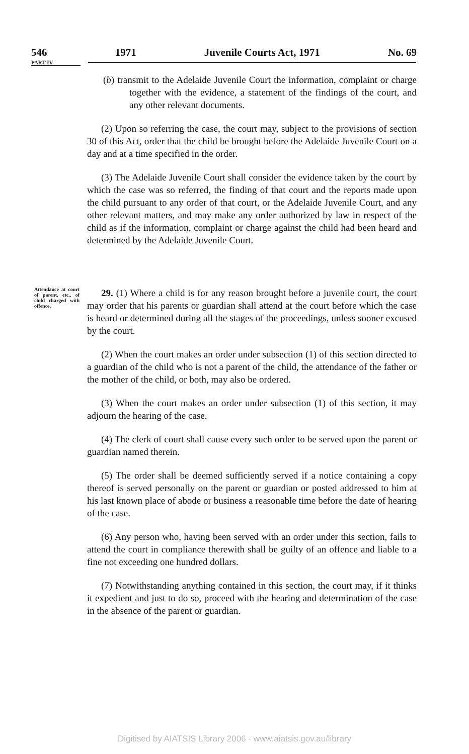546 1971 Juvenile Courts Act, 1971 No. 69
PART IV
(b) transmit to the Adelaide Juvenile Court the information, complaint or charge together with the evidence, a statement of the findings of the court, and any other relevant documents.
(2) Upon so referring the case, the court may, subject to the provisions of section 30 of this Act, order that the child be brought before the Adelaide Juvenile Court on a day and at a time specified in the order.
(3) The Adelaide Juvenile Court shall consider the evidence taken by the court by which the case was so referred, the finding of that court and the reports made upon the child pursuant to any order of that court, or the Adelaide Juvenile Court, and any other relevant matters, and may make any order authorized by law in respect of the child as if the information, complaint or charge against the child had been heard and determined by the Adelaide Juvenile Court.
Attendance at court of parent, etc., of child charged with offence. 29. (1) Where a child is for any reason brought before a juvenile court, the court may order that his parents or guardian shall attend at the court before which the case is heard or determined during all the stages of the proceedings, unless sooner excused by the court.
(2) When the court makes an order under subsection (1) of this section directed to a guardian of the child who is not a parent of the child, the attendance of the father or the mother of the child, or both, may also be ordered.
(3) When the court makes an order under subsection (1) of this section, it may adjourn the hearing of the case.
(4) The clerk of court shall cause every such order to be served upon the parent or guardian named therein.
(5) The order shall be deemed sufficiently served if a notice containing a copy thereof is served personally on the parent or guardian or posted addressed to him at his last known place of abode or business a reasonable time before the date of hearing of the case.
(6) Any person who, having been served with an order under this section, fails to attend the court in compliance therewith shall be guilty of an offence and liable to a fine not exceeding one hundred dollars.
(7) Notwithstanding anything contained in this section, the court may, if it thinks it expedient and just to do so, proceed with the hearing and determination of the case in the absence of the parent or guardian.
Digitised by AIATSIS Library 2006 - www.aiatsis.gov.au/library